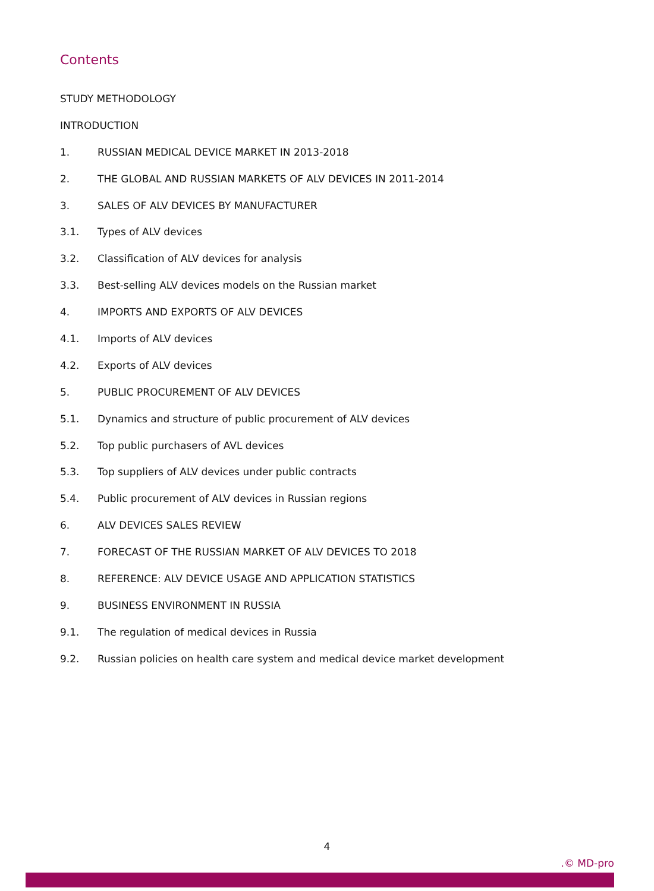Contents
STUDY METHODOLOGY
INTRODUCTION
1. RUSSIAN MEDICAL DEVICE MARKET IN 2013-2018
2. THE GLOBAL AND RUSSIAN MARKETS OF ALV DEVICES IN 2011-2014
3. SALES OF ALV DEVICES BY MANUFACTURER
3.1. Types of ALV devices
3.2. Classification of ALV devices for analysis
3.3. Best-selling ALV devices models on the Russian market
4. IMPORTS AND EXPORTS OF ALV DEVICES
4.1. Imports of ALV devices
4.2. Exports of ALV devices
5. PUBLIC PROCUREMENT OF ALV DEVICES
5.1. Dynamics and structure of public procurement of ALV devices
5.2. Top public purchasers of AVL devices
5.3. Top suppliers of ALV devices under public contracts
5.4. Public procurement of ALV devices in Russian regions
6. ALV DEVICES SALES REVIEW
7. FORECAST OF THE RUSSIAN MARKET OF ALV DEVICES TO 2018
8. REFERENCE: ALV DEVICE USAGE AND APPLICATION STATISTICS
9. BUSINESS ENVIRONMENT IN RUSSIA
9.1. The regulation of medical devices in Russia
9.2. Russian policies on health care system and medical device market development
4
.© MD-pro